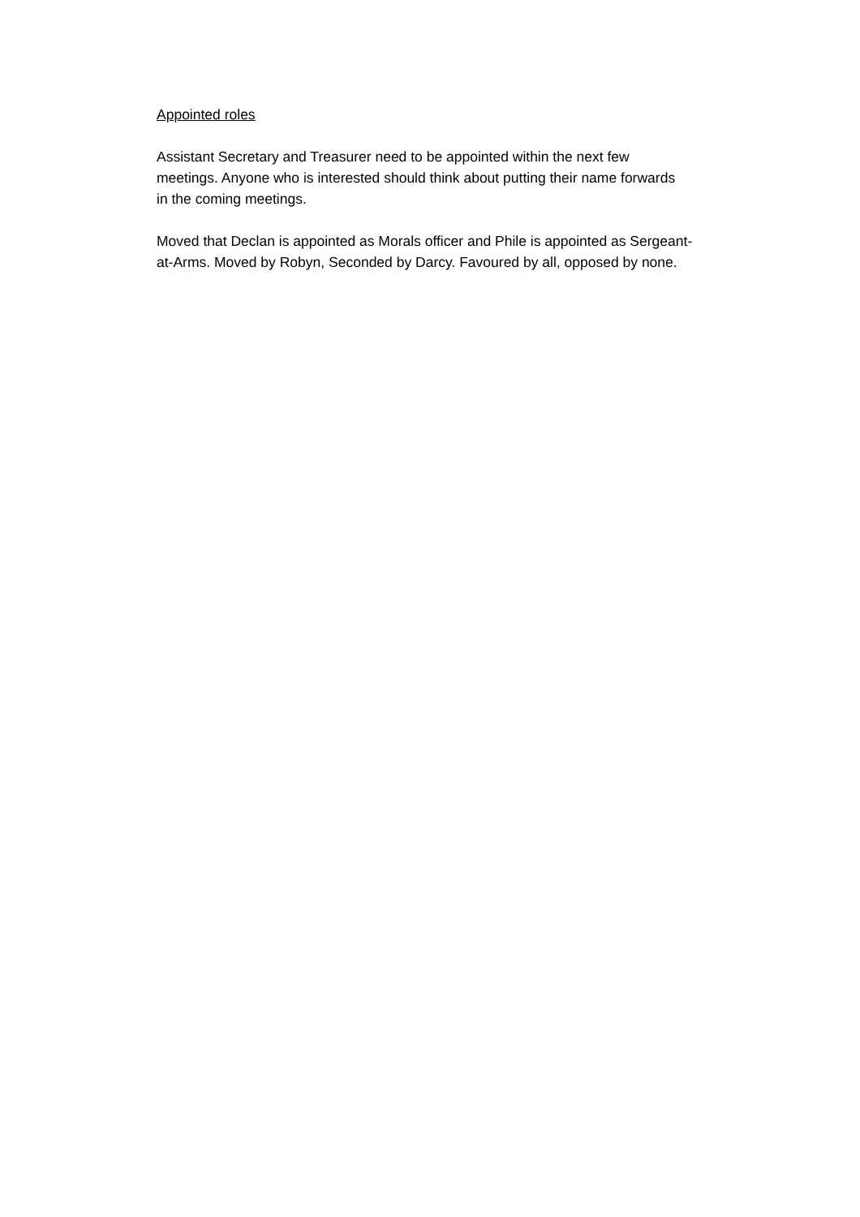Appointed roles
Assistant Secretary and Treasurer need to be appointed within the next few
meetings. Anyone who is interested should think about putting their name forwards
in the coming meetings.
Moved that Declan is appointed as Morals officer and Phile is appointed as Sergeant-
at-Arms. Moved by Robyn, Seconded by Darcy. Favoured by all, opposed by none.